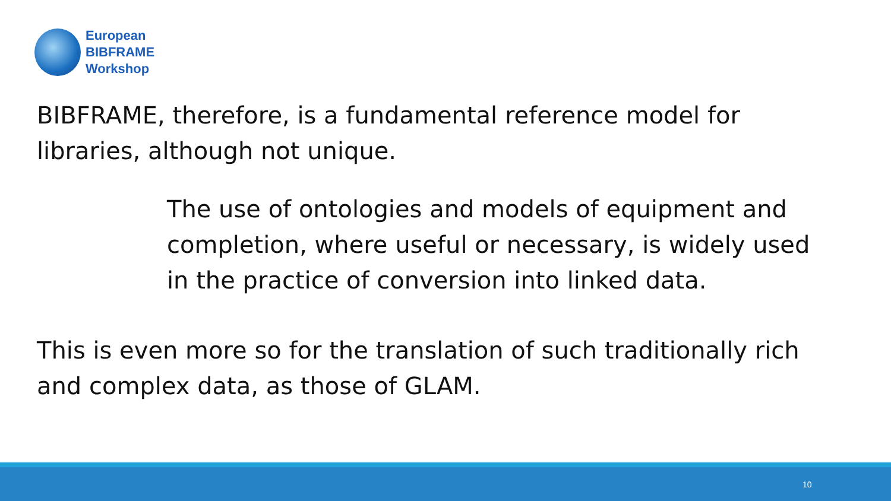European
BIBFRAME
Workshop
BIBFRAME, therefore, is a fundamental reference model for libraries, although not unique.
The use of ontologies and models of equipment and completion, where useful or necessary, is widely used in the practice of conversion into linked data.
This is even more so for the translation of such traditionally rich and complex data, as those of GLAM.
10